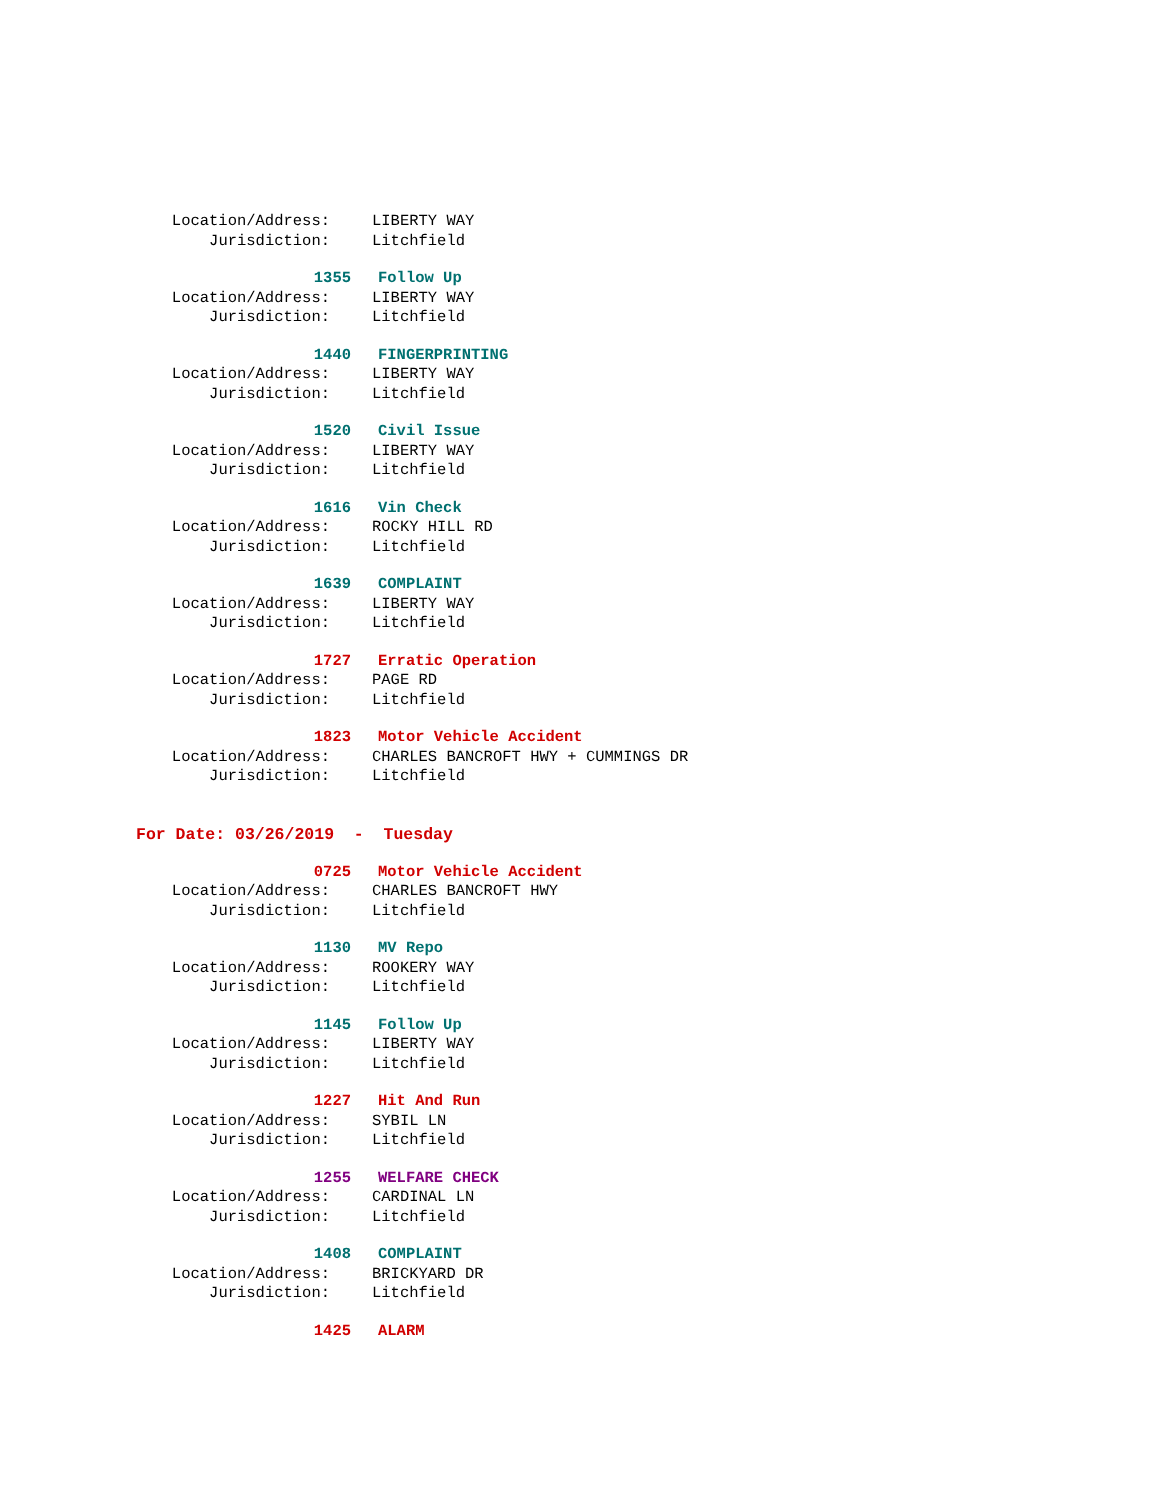Location/Address: LIBERTY WAY
Jurisdiction: Litchfield
1355 Follow Up
Location/Address: LIBERTY WAY
Jurisdiction: Litchfield
1440 FINGERPRINTING
Location/Address: LIBERTY WAY
Jurisdiction: Litchfield
1520 Civil Issue
Location/Address: LIBERTY WAY
Jurisdiction: Litchfield
1616 Vin Check
Location/Address: ROCKY HILL RD
Jurisdiction: Litchfield
1639 COMPLAINT
Location/Address: LIBERTY WAY
Jurisdiction: Litchfield
1727 Erratic Operation
Location/Address: PAGE RD
Jurisdiction: Litchfield
1823 Motor Vehicle Accident
Location/Address: CHARLES BANCROFT HWY + CUMMINGS DR
Jurisdiction: Litchfield
For Date: 03/26/2019 - Tuesday
0725 Motor Vehicle Accident
Location/Address: CHARLES BANCROFT HWY
Jurisdiction: Litchfield
1130 MV Repo
Location/Address: ROOKERY WAY
Jurisdiction: Litchfield
1145 Follow Up
Location/Address: LIBERTY WAY
Jurisdiction: Litchfield
1227 Hit And Run
Location/Address: SYBIL LN
Jurisdiction: Litchfield
1255 WELFARE CHECK
Location/Address: CARDINAL LN
Jurisdiction: Litchfield
1408 COMPLAINT
Location/Address: BRICKYARD DR
Jurisdiction: Litchfield
1425 ALARM